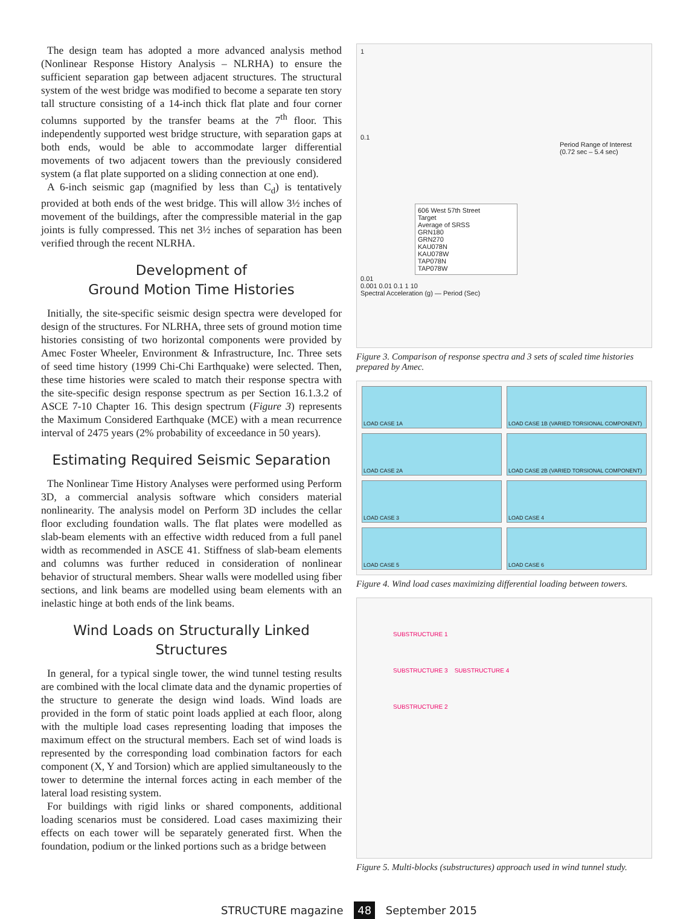The design team has adopted a more advanced analysis method (Nonlinear Response History Analysis – NLRHA) to ensure the sufficient separation gap between adjacent structures. The structural system of the west bridge was modified to become a separate ten story tall structure consisting of a 14-inch thick flat plate and four corner columns supported by the transfer beams at the 7<sup>th</sup> floor. This independently supported west bridge structure, with separation gaps at both ends, would be able to accommodate larger differential movements of two adjacent towers than the previously considered system (a flat plate supported on a sliding connection at one end).
A 6-inch seismic gap (magnified by less than C<sub>d</sub>) is tentatively provided at both ends of the west bridge. This will allow 3½ inches of movement of the buildings, after the compressible material in the gap joints is fully compressed. This net 3½ inches of separation has been verified through the recent NLRHA.
Development of
Ground Motion Time Histories
Initially, the site-specific seismic design spectra were developed for design of the structures. For NLRHA, three sets of ground motion time histories consisting of two horizontal components were provided by Amec Foster Wheeler, Environment & Infrastructure, Inc. Three sets of seed time history (1999 Chi-Chi Earthquake) were selected. Then, these time histories were scaled to match their response spectra with the site-specific design response spectrum as per Section 16.1.3.2 of ASCE 7-10 Chapter 16. This design spectrum (Figure 3) represents the Maximum Considered Earthquake (MCE) with a mean recurrence interval of 2475 years (2% probability of exceedance in 50 years).
Estimating Required Seismic Separation
The Nonlinear Time History Analyses were performed using Perform 3D, a commercial analysis software which considers material nonlinearity. The analysis model on Perform 3D includes the cellar floor excluding foundation walls. The flat plates were modelled as slab-beam elements with an effective width reduced from a full panel width as recommended in ASCE 41. Stiffness of slab-beam elements and columns was further reduced in consideration of nonlinear behavior of structural members. Shear walls were modelled using fiber sections, and link beams are modelled using beam elements with an inelastic hinge at both ends of the link beams.
Wind Loads on Structurally Linked Structures
In general, for a typical single tower, the wind tunnel testing results are combined with the local climate data and the dynamic properties of the structure to generate the design wind loads. Wind loads are provided in the form of static point loads applied at each floor, along with the multiple load cases representing loading that imposes the maximum effect on the structural members. Each set of wind loads is represented by the corresponding load combination factors for each component (X, Y and Torsion) which are applied simultaneously to the tower to determine the internal forces acting in each member of the lateral load resisting system.
For buildings with rigid links or shared components, additional loading scenarios must be considered. Load cases maximizing their effects on each tower will be separately generated first. When the foundation, podium or the linked portions such as a bridge between
1
0.1
Period Range of Interest (0.72 sec – 5.4 sec)
606 West 57th Street
Target
Average of SRSS
GRN180
GRN270
KAU078N
KAU078W
TAP078N
TAP078W
0.01
0.001 0.01 0.1 1 10
Spectral Acceleration (g) — Period (Sec)
Figure 3. Comparison of response spectra and 3 sets of scaled time histories prepared by Amec.
LOAD CASE 1A
LOAD CASE 1B (VARIED TORSIONAL COMPONENT)
LOAD CASE 2A
LOAD CASE 2B (VARIED TORSIONAL COMPONENT)
LOAD CASE 3
LOAD CASE 4
LOAD CASE 5
LOAD CASE 6
Figure 4. Wind load cases maximizing differential loading between towers.
SUBSTRUCTURE 1
SUBSTRUCTURE 3 SUBSTRUCTURE 4
SUBSTRUCTURE 2
Figure 5. Multi-blocks (substructures) approach used in wind tunnel study.
STRUCTURE magazine 48 September 2015